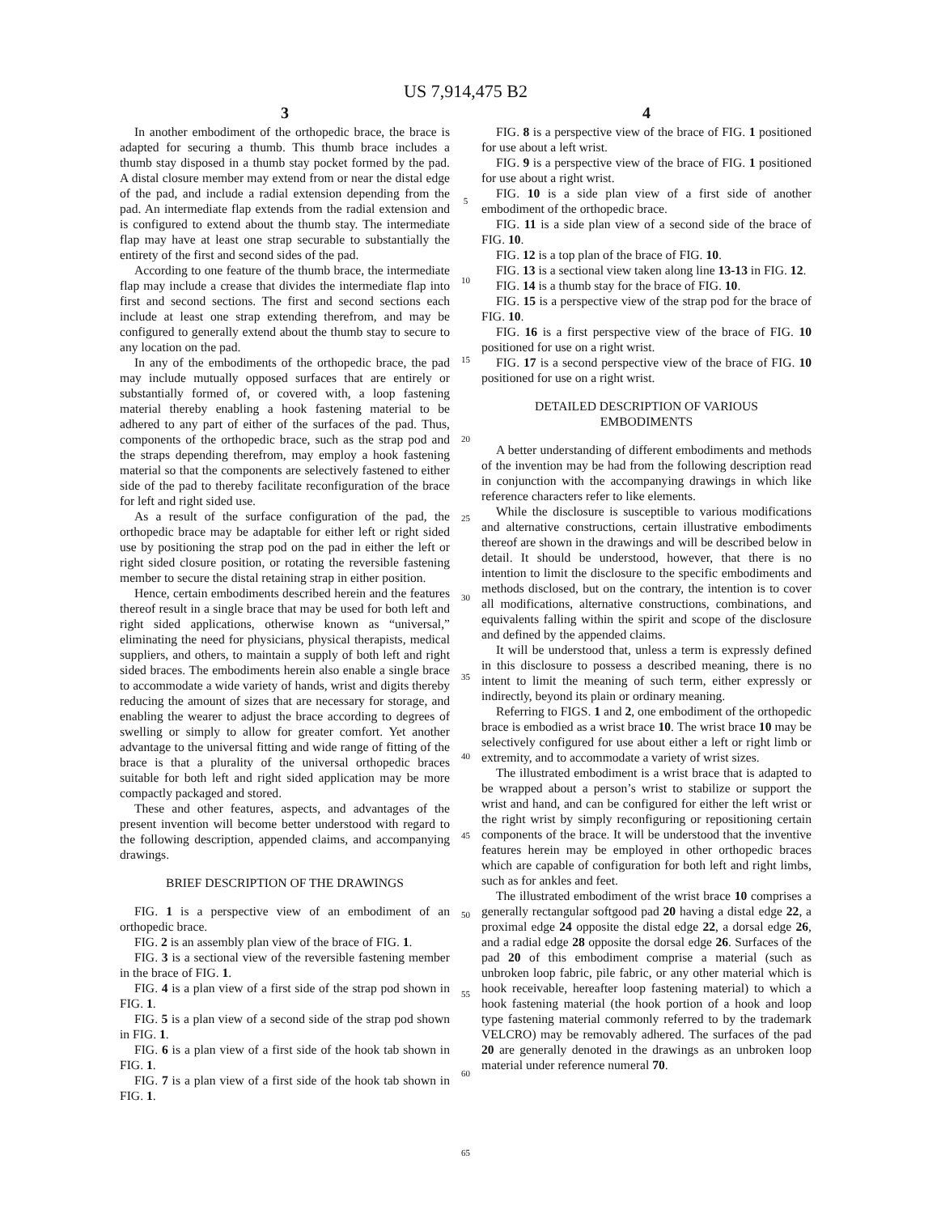US 7,914,475 B2
3
In another embodiment of the orthopedic brace, the brace is adapted for securing a thumb. This thumb brace includes a thumb stay disposed in a thumb stay pocket formed by the pad. A distal closure member may extend from or near the distal edge of the pad, and include a radial extension depending from the pad. An intermediate flap extends from the radial extension and is configured to extend about the thumb stay. The intermediate flap may have at least one strap securable to substantially the entirety of the first and second sides of the pad.
According to one feature of the thumb brace, the intermediate flap may include a crease that divides the intermediate flap into first and second sections. The first and second sections each include at least one strap extending therefrom, and may be configured to generally extend about the thumb stay to secure to any location on the pad.
In any of the embodiments of the orthopedic brace, the pad may include mutually opposed surfaces that are entirely or substantially formed of, or covered with, a loop fastening material thereby enabling a hook fastening material to be adhered to any part of either of the surfaces of the pad. Thus, components of the orthopedic brace, such as the strap pod and the straps depending therefrom, may employ a hook fastening material so that the components are selectively fastened to either side of the pad to thereby facilitate reconfiguration of the brace for left and right sided use.
As a result of the surface configuration of the pad, the orthopedic brace may be adaptable for either left or right sided use by positioning the strap pod on the pad in either the left or right sided closure position, or rotating the reversible fastening member to secure the distal retaining strap in either position.
Hence, certain embodiments described herein and the features thereof result in a single brace that may be used for both left and right sided applications, otherwise known as “universal,” eliminating the need for physicians, physical therapists, medical suppliers, and others, to maintain a supply of both left and right sided braces. The embodiments herein also enable a single brace to accommodate a wide variety of hands, wrist and digits thereby reducing the amount of sizes that are necessary for storage, and enabling the wearer to adjust the brace according to degrees of swelling or simply to allow for greater comfort. Yet another advantage to the universal fitting and wide range of fitting of the brace is that a plurality of the universal orthopedic braces suitable for both left and right sided application may be more compactly packaged and stored.
These and other features, aspects, and advantages of the present invention will become better understood with regard to the following description, appended claims, and accompanying drawings.
BRIEF DESCRIPTION OF THE DRAWINGS
FIG. 1 is a perspective view of an embodiment of an orthopedic brace.
FIG. 2 is an assembly plan view of the brace of FIG. 1.
FIG. 3 is a sectional view of the reversible fastening member in the brace of FIG. 1.
FIG. 4 is a plan view of a first side of the strap pod shown in FIG. 1.
FIG. 5 is a plan view of a second side of the strap pod shown in FIG. 1.
FIG. 6 is a plan view of a first side of the hook tab shown in FIG. 1.
FIG. 7 is a plan view of a first side of the hook tab shown in FIG. 1.
5
10
15
20
25
30
35
40
45
50
55
60
65
4
FIG. 8 is a perspective view of the brace of FIG. 1 positioned for use about a left wrist.
FIG. 9 is a perspective view of the brace of FIG. 1 positioned for use about a right wrist.
FIG. 10 is a side plan view of a first side of another embodiment of the orthopedic brace.
FIG. 11 is a side plan view of a second side of the brace of FIG. 10.
FIG. 12 is a top plan of the brace of FIG. 10.
FIG. 13 is a sectional view taken along line 13-13 in FIG. 12.
FIG. 14 is a thumb stay for the brace of FIG. 10.
FIG. 15 is a perspective view of the strap pod for the brace of FIG. 10.
FIG. 16 is a first perspective view of the brace of FIG. 10 positioned for use on a right wrist.
FIG. 17 is a second perspective view of the brace of FIG. 10 positioned for use on a right wrist.
DETAILED DESCRIPTION OF VARIOUS
EMBODIMENTS
A better understanding of different embodiments and methods of the invention may be had from the following description read in conjunction with the accompanying drawings in which like reference characters refer to like elements.
While the disclosure is susceptible to various modifications and alternative constructions, certain illustrative embodiments thereof are shown in the drawings and will be described below in detail. It should be understood, however, that there is no intention to limit the disclosure to the specific embodiments and methods disclosed, but on the contrary, the intention is to cover all modifications, alternative constructions, combinations, and equivalents falling within the spirit and scope of the disclosure and defined by the appended claims.
It will be understood that, unless a term is expressly defined in this disclosure to possess a described meaning, there is no intent to limit the meaning of such term, either expressly or indirectly, beyond its plain or ordinary meaning.
Referring to FIGS. 1 and 2, one embodiment of the orthopedic brace is embodied as a wrist brace 10. The wrist brace 10 may be selectively configured for use about either a left or right limb or extremity, and to accommodate a variety of wrist sizes.
The illustrated embodiment is a wrist brace that is adapted to be wrapped about a person’s wrist to stabilize or support the wrist and hand, and can be configured for either the left wrist or the right wrist by simply reconfiguring or repositioning certain components of the brace. It will be understood that the inventive features herein may be employed in other orthopedic braces which are capable of configuration for both left and right limbs, such as for ankles and feet.
The illustrated embodiment of the wrist brace 10 comprises a generally rectangular softgood pad 20 having a distal edge 22, a proximal edge 24 opposite the distal edge 22, a dorsal edge 26, and a radial edge 28 opposite the dorsal edge 26. Surfaces of the pad 20 of this embodiment comprise a material (such as unbroken loop fabric, pile fabric, or any other material which is hook receivable, hereafter loop fastening material) to which a hook fastening material (the hook portion of a hook and loop type fastening material commonly referred to by the trademark VELCRO) may be removably adhered. The surfaces of the pad 20 are generally denoted in the drawings as an unbroken loop material under reference numeral 70.